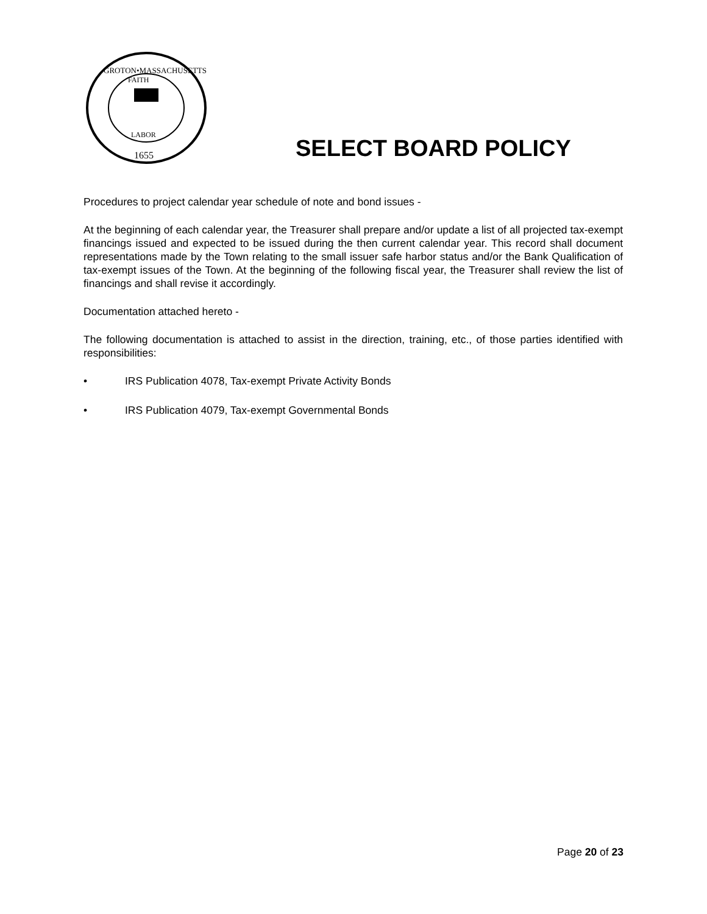FAITH
LABOR
1655
GROTON•MASSACHUSETTS
SELECT BOARD POLICY
Procedures to project calendar year schedule of note and bond issues -
At the beginning of each calendar year, the Treasurer shall prepare and/or update a list of all projected tax-exempt financings issued and expected to be issued during the then current calendar year. This record shall document representations made by the Town relating to the small issuer safe harbor status and/or the Bank Qualification of tax-exempt issues of the Town. At the beginning of the following fiscal year, the Treasurer shall review the list of financings and shall revise it accordingly.
Documentation attached hereto -
The following documentation is attached to assist in the direction, training, etc., of those parties identified with responsibilities:
• IRS Publication 4078, Tax-exempt Private Activity Bonds
• IRS Publication 4079, Tax-exempt Governmental Bonds
Page 20 of 23